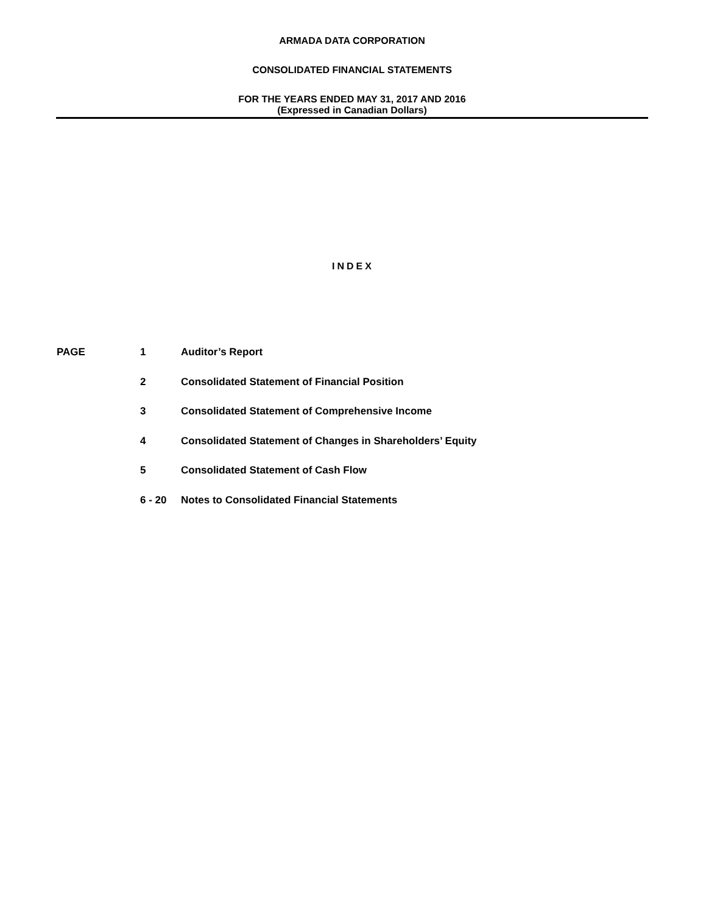ARMADA DATA CORPORATION
CONSOLIDATED FINANCIAL STATEMENTS
FOR THE YEARS ENDED MAY 31, 2017 AND 2016
(Expressed in Canadian Dollars)
INDEX
| PAGE | 1 | Auditor’s Report |
| | 2 | Consolidated Statement of Financial Position |
| | 3 | Consolidated Statement of Comprehensive Income |
| | 4 | Consolidated Statement of Changes in Shareholders’ Equity |
| | 5 | Consolidated Statement of Cash Flow |
| | 6 - 20 | Notes to Consolidated Financial Statements |